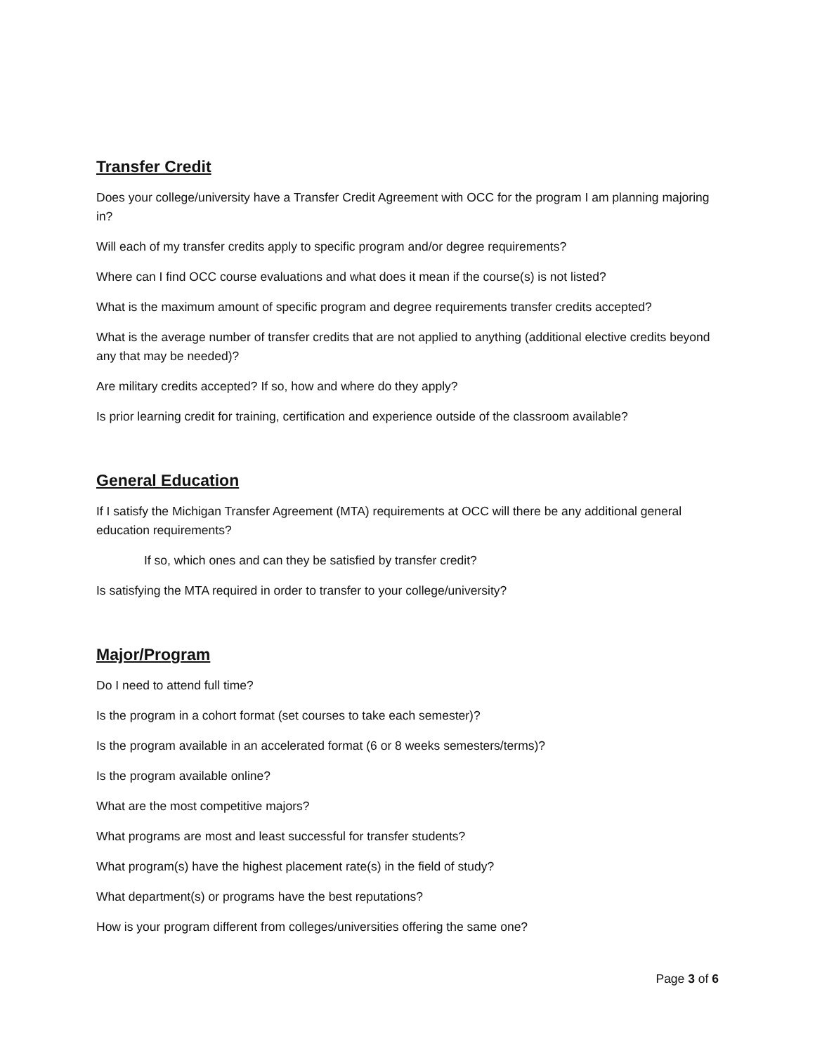Transfer Credit
Does your college/university have a Transfer Credit Agreement with OCC for the program I am planning majoring in?
Will each of my transfer credits apply to specific program and/or degree requirements?
Where can I find OCC course evaluations and what does it mean if the course(s) is not listed?
What is the maximum amount of specific program and degree requirements transfer credits accepted?
What is the average number of transfer credits that are not applied to anything (additional elective credits beyond any that may be needed)?
Are military credits accepted? If so, how and where do they apply?
Is prior learning credit for training, certification and experience outside of the classroom available?
General Education
If I satisfy the Michigan Transfer Agreement (MTA) requirements at OCC will there be any additional general education requirements?
If so, which ones and can they be satisfied by transfer credit?
Is satisfying the MTA required in order to transfer to your college/university?
Major/Program
Do I need to attend full time?
Is the program in a cohort format (set courses to take each semester)?
Is the program available in an accelerated format (6 or 8 weeks semesters/terms)?
Is the program available online?
What are the most competitive majors?
What programs are most and least successful for transfer students?
What program(s) have the highest placement rate(s) in the field of study?
What department(s) or programs have the best reputations?
How is your program different from colleges/universities offering the same one?
Page 3 of 6